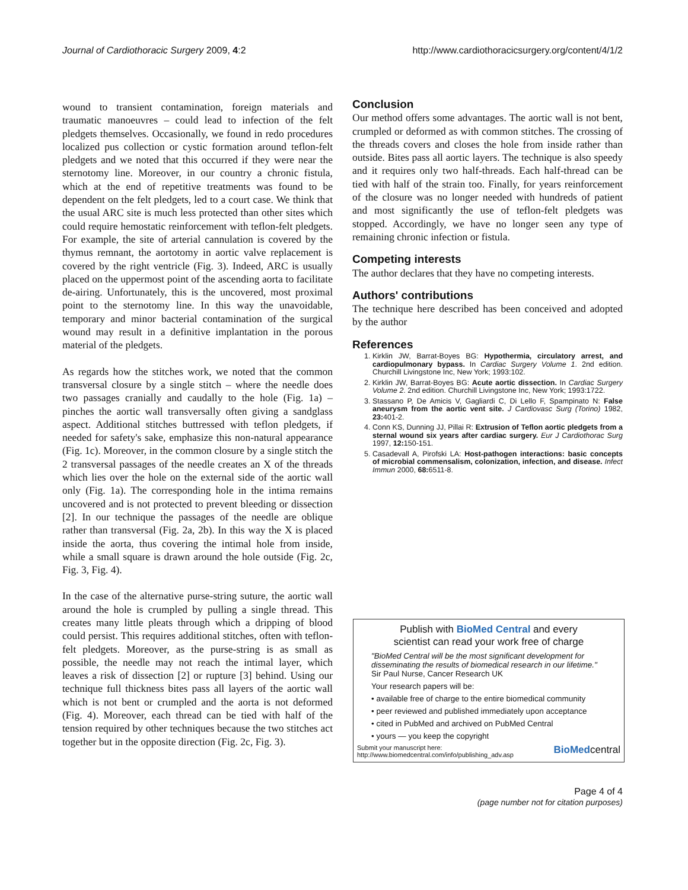Journal of Cardiothoracic Surgery 2009, 4:2 http://www.cardiothoracicsurgery.org/content/4/1/2
wound to transient contamination, foreign materials and traumatic manoeuvres – could lead to infection of the felt pledgets themselves. Occasionally, we found in redo procedures localized pus collection or cystic formation around teflon-felt pledgets and we noted that this occurred if they were near the sternotomy line. Moreover, in our country a chronic fistula, which at the end of repetitive treatments was found to be dependent on the felt pledgets, led to a court case. We think that the usual ARC site is much less protected than other sites which could require hemostatic reinforcement with teflon-felt pledgets. For example, the site of arterial cannulation is covered by the thymus remnant, the aortotomy in aortic valve replacement is covered by the right ventricle (Fig. 3). Indeed, ARC is usually placed on the uppermost point of the ascending aorta to facilitate de-airing. Unfortunately, this is the uncovered, most proximal point to the sternotomy line. In this way the unavoidable, temporary and minor bacterial contamination of the surgical wound may result in a definitive implantation in the porous material of the pledgets.
As regards how the stitches work, we noted that the common transversal closure by a single stitch – where the needle does two passages cranially and caudally to the hole (Fig. 1a) – pinches the aortic wall transversally often giving a sandglass aspect. Additional stitches buttressed with teflon pledgets, if needed for safety's sake, emphasize this non-natural appearance (Fig. 1c). Moreover, in the common closure by a single stitch the 2 transversal passages of the needle creates an X of the threads which lies over the hole on the external side of the aortic wall only (Fig. 1a). The corresponding hole in the intima remains uncovered and is not protected to prevent bleeding or dissection [2]. In our technique the passages of the needle are oblique rather than transversal (Fig. 2a, 2b). In this way the X is placed inside the aorta, thus covering the intimal hole from inside, while a small square is drawn around the hole outside (Fig. 2c, Fig. 3, Fig. 4).
In the case of the alternative purse-string suture, the aortic wall around the hole is crumpled by pulling a single thread. This creates many little pleats through which a dripping of blood could persist. This requires additional stitches, often with teflon-felt pledgets. Moreover, as the purse-string is as small as possible, the needle may not reach the intimal layer, which leaves a risk of dissection [2] or rupture [3] behind. Using our technique full thickness bites pass all layers of the aortic wall which is not bent or crumpled and the aorta is not deformed (Fig. 4). Moreover, each thread can be tied with half of the tension required by other techniques because the two stitches act together but in the opposite direction (Fig. 2c, Fig. 3).
Conclusion
Our method offers some advantages. The aortic wall is not bent, crumpled or deformed as with common stitches. The crossing of the threads covers and closes the hole from inside rather than outside. Bites pass all aortic layers. The technique is also speedy and it requires only two half-threads. Each half-thread can be tied with half of the strain too. Finally, for years reinforcement of the closure was no longer needed with hundreds of patient and most significantly the use of teflon-felt pledgets was stopped. Accordingly, we have no longer seen any type of remaining chronic infection or fistula.
Competing interests
The author declares that they have no competing interests.
Authors' contributions
The technique here described has been conceived and adopted by the author
References
1. Kirklin JW, Barrat-Boyes BG: Hypothermia, circulatory arrest, and cardiopulmonary bypass. In Cardiac Surgery Volume 1. 2nd edition. Churchill Livingstone Inc, New York; 1993:102.
2. Kirklin JW, Barrat-Boyes BG: Acute aortic dissection. In Cardiac Surgery Volume 2. 2nd edition. Churchill Livingstone Inc, New York; 1993:1722.
3. Stassano P, De Amicis V, Gagliardi C, Di Lello F, Spampinato N: False aneurysm from the aortic vent site. J Cardiovasc Surg (Torino) 1982, 23: 401-2.
4. Conn KS, Dunning JJ, Pillai R: Extrusion of Teflon aortic pledgets from a sternal wound six years after cardiac surgery. Eur J Cardiothorac Surg 1997, 12: 150-151.
5. Casadevall A, Pirofski LA: Host-pathogen interactions: basic concepts of microbial commensalism, colonization, infection, and disease. Infect Immun 2000, 68: 6511-8.
Publish with BioMed Central and every
scientist can read your work free of charge
"BioMed Central will be the most significant development for disseminating the results of biomedical research in our lifetime."
Sir Paul Nurse, Cancer Research UK
Your research papers will be:
• available free of charge to the entire biomedical community
• peer reviewed and published immediately upon acceptance
• cited in PubMed and archived on PubMed Central
• yours — you keep the copyright
Submit your manuscript here:
http://www.biomedcentral.com/info/publishing_adv.asp BioMedcentral
Page 4 of 4
(page number not for citation purposes)